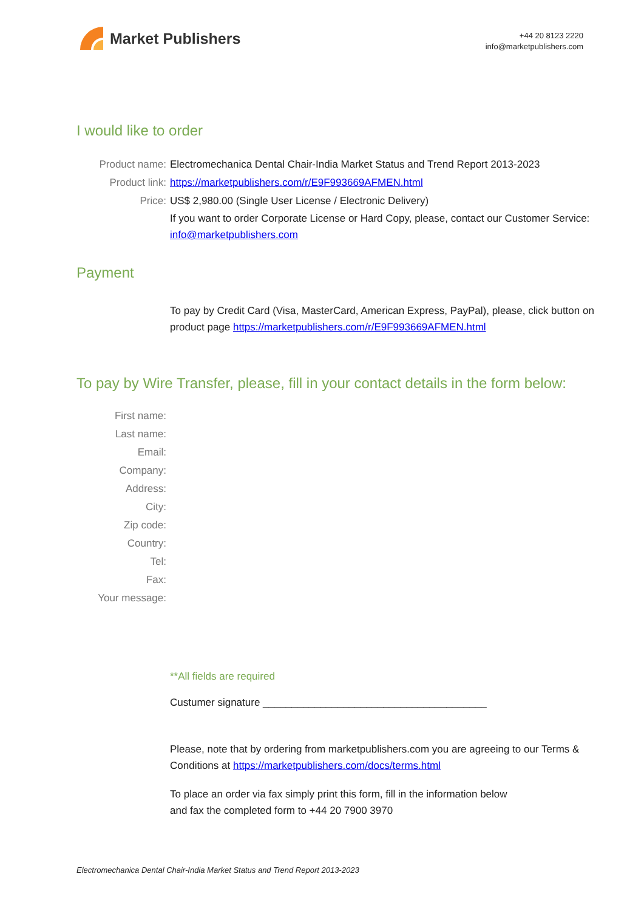Market Publishers
+44 20 8123 2220
info@marketpublishers.com
I would like to order
Product name: Electromechanica Dental Chair-India Market Status and Trend Report 2013-2023
Product link: https://marketpublishers.com/r/E9F993669AFMEN.html
Price: US$ 2,980.00 (Single User License / Electronic Delivery)
If you want to order Corporate License or Hard Copy, please, contact our Customer Service:
info@marketpublishers.com
Payment
To pay by Credit Card (Visa, MasterCard, American Express, PayPal), please, click button on product page https://marketpublishers.com/r/E9F993669AFMEN.html
To pay by Wire Transfer, please, fill in your contact details in the form below:
First name:
Last name:
Email:
Company:
Address:
City:
Zip code:
Country:
Tel:
Fax:
Your message:
**All fields are required
Custumer signature _______________________________________
Please, note that by ordering from marketpublishers.com you are agreeing to our Terms & Conditions at https://marketpublishers.com/docs/terms.html
To place an order via fax simply print this form, fill in the information below
and fax the completed form to +44 20 7900 3970
Electromechanica Dental Chair-India Market Status and Trend Report 2013-2023